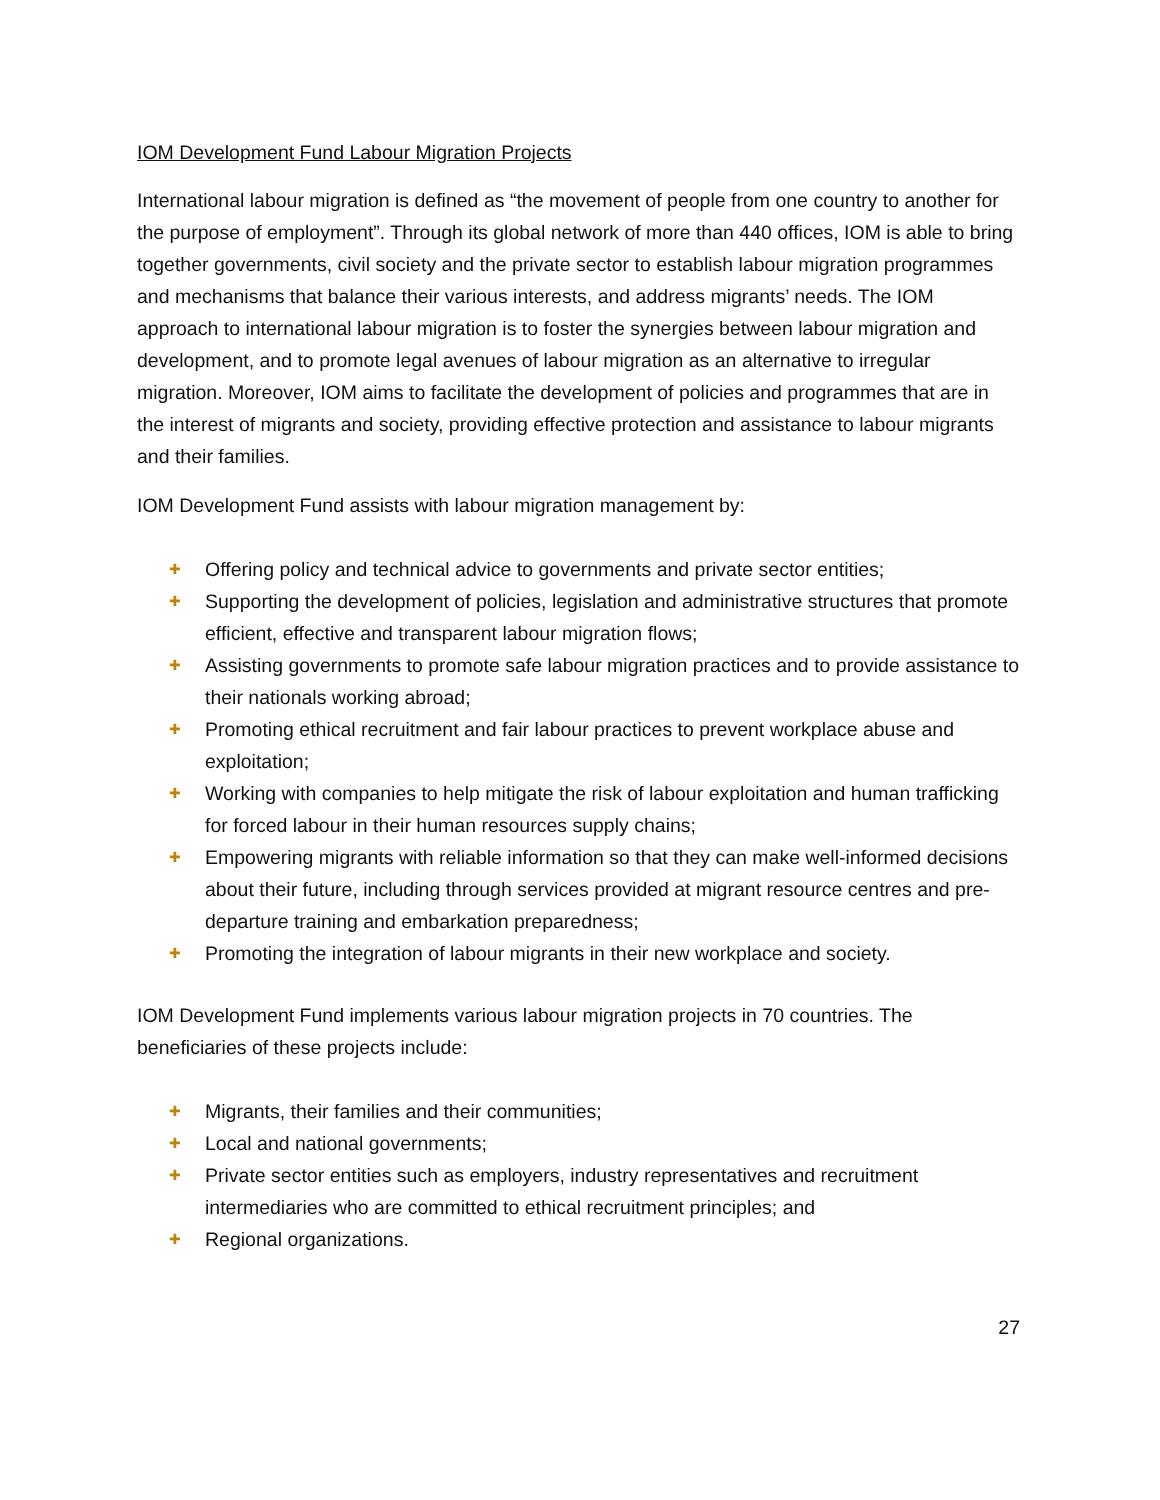IOM Development Fund Labour Migration Projects
International labour migration is defined as “the movement of people from one country to another for the purpose of employment”. Through its global network of more than 440 offices, IOM is able to bring together governments, civil society and the private sector to establish labour migration programmes and mechanisms that balance their various interests, and address migrants’ needs. The IOM approach to international labour migration is to foster the synergies between labour migration and development, and to promote legal avenues of labour migration as an alternative to irregular migration. Moreover, IOM aims to facilitate the development of policies and programmes that are in the interest of migrants and society, providing effective protection and assistance to labour migrants and their families.
IOM Development Fund assists with labour migration management by:
✚ Offering policy and technical advice to governments and private sector entities;
✚ Supporting the development of policies, legislation and administrative structures that promote efficient, effective and transparent labour migration flows;
✚ Assisting governments to promote safe labour migration practices and to provide assistance to their nationals working abroad;
✚ Promoting ethical recruitment and fair labour practices to prevent workplace abuse and exploitation;
✚ Working with companies to help mitigate the risk of labour exploitation and human trafficking for forced labour in their human resources supply chains;
✚ Empowering migrants with reliable information so that they can make well-informed decisions about their future, including through services provided at migrant resource centres and pre-departure training and embarkation preparedness;
✚ Promoting the integration of labour migrants in their new workplace and society.
IOM Development Fund implements various labour migration projects in 70 countries. The beneficiaries of these projects include:
✚ Migrants, their families and their communities;
✚ Local and national governments;
✚ Private sector entities such as employers, industry representatives and recruitment intermediaries who are committed to ethical recruitment principles; and
✚ Regional organizations.
27